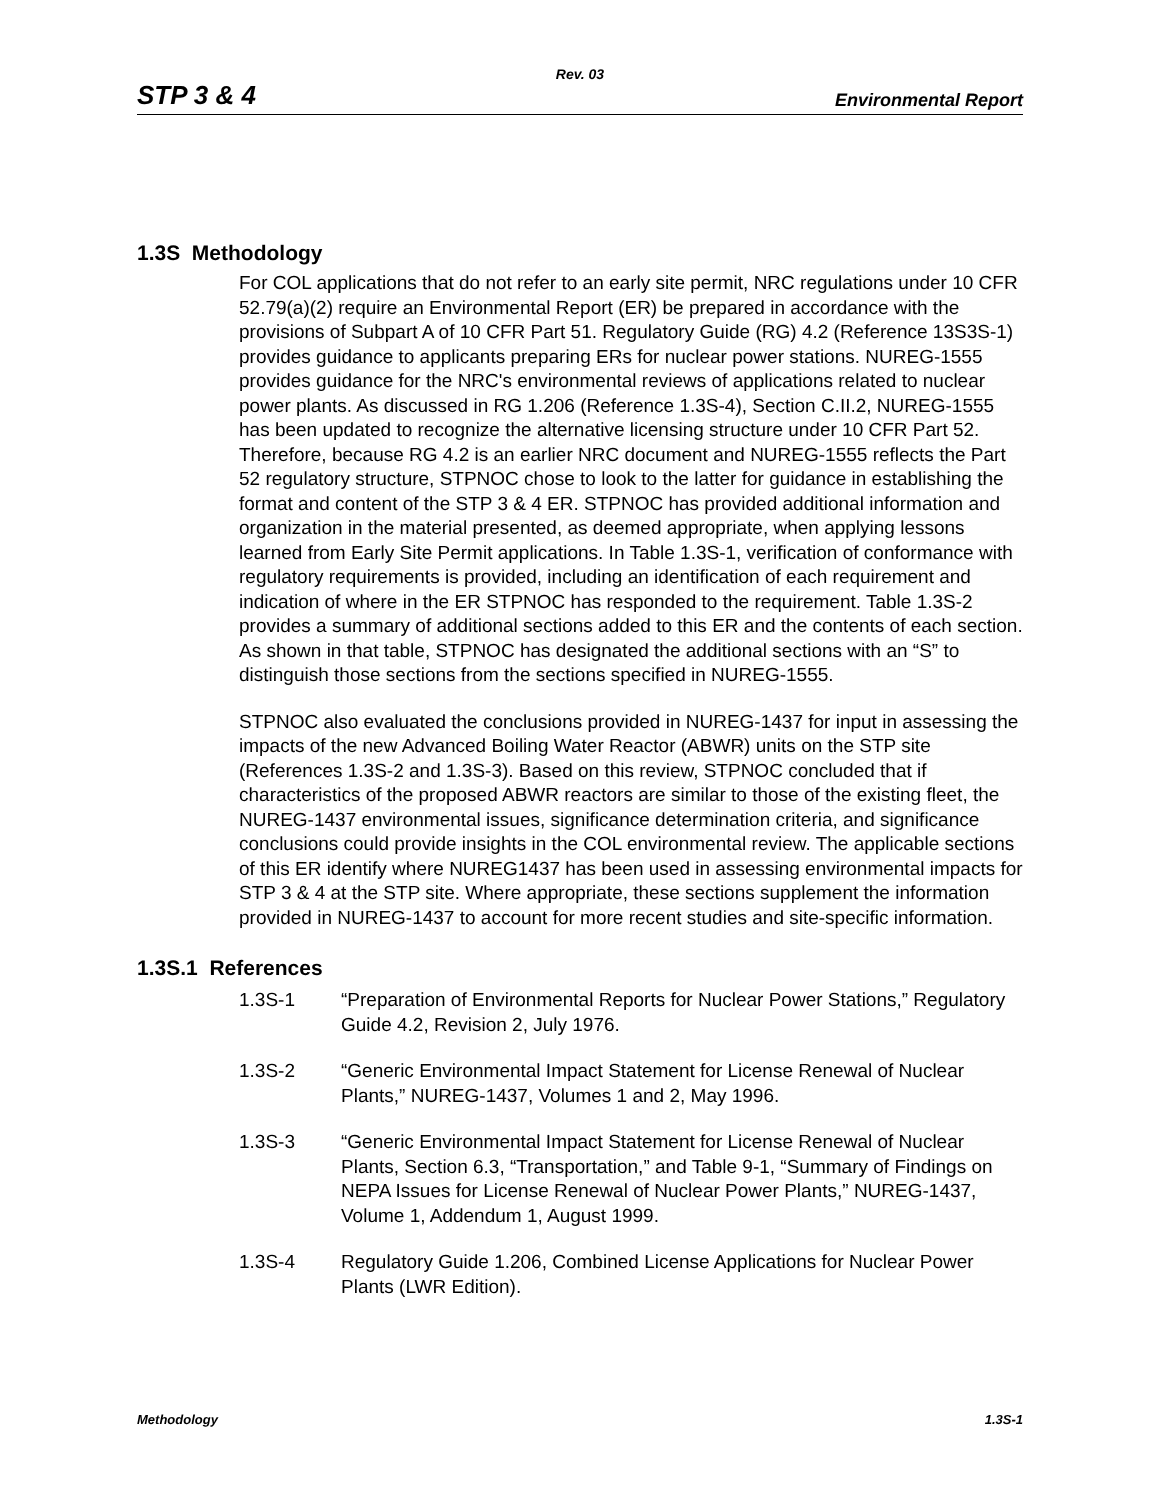Rev. 03
STP 3 & 4 Environmental Report
1.3S Methodology
For COL applications that do not refer to an early site permit, NRC regulations under 10 CFR 52.79(a)(2) require an Environmental Report (ER) be prepared in accordance with the provisions of Subpart A of 10 CFR Part 51. Regulatory Guide (RG) 4.2 (Reference 13S3S-1) provides guidance to applicants preparing ERs for nuclear power stations. NUREG-1555 provides guidance for the NRC's environmental reviews of applications related to nuclear power plants. As discussed in RG 1.206 (Reference 1.3S-4), Section C.II.2, NUREG-1555 has been updated to recognize the alternative licensing structure under 10 CFR Part 52. Therefore, because RG 4.2 is an earlier NRC document and NUREG-1555 reflects the Part 52 regulatory structure, STPNOC chose to look to the latter for guidance in establishing the format and content of the STP 3 & 4 ER. STPNOC has provided additional information and organization in the material presented, as deemed appropriate, when applying lessons learned from Early Site Permit applications. In Table 1.3S-1, verification of conformance with regulatory requirements is provided, including an identification of each requirement and indication of where in the ER STPNOC has responded to the requirement. Table 1.3S-2 provides a summary of additional sections added to this ER and the contents of each section. As shown in that table, STPNOC has designated the additional sections with an “S” to distinguish those sections from the sections specified in NUREG-1555.
STPNOC also evaluated the conclusions provided in NUREG-1437 for input in assessing the impacts of the new Advanced Boiling Water Reactor (ABWR) units on the STP site (References 1.3S-2 and 1.3S-3). Based on this review, STPNOC concluded that if characteristics of the proposed ABWR reactors are similar to those of the existing fleet, the NUREG-1437 environmental issues, significance determination criteria, and significance conclusions could provide insights in the COL environmental review. The applicable sections of this ER identify where NUREG1437 has been used in assessing environmental impacts for STP 3 & 4 at the STP site. Where appropriate, these sections supplement the information provided in NUREG-1437 to account for more recent studies and site-specific information.
1.3S.1 References
1.3S-1 “Preparation of Environmental Reports for Nuclear Power Stations,” Regulatory Guide 4.2, Revision 2, July 1976.
1.3S-2 “Generic Environmental Impact Statement for License Renewal of Nuclear Plants,” NUREG-1437, Volumes 1 and 2, May 1996.
1.3S-3 “Generic Environmental Impact Statement for License Renewal of Nuclear Plants, Section 6.3, “Transportation,” and Table 9-1, “Summary of Findings on NEPA Issues for License Renewal of Nuclear Power Plants,” NUREG-1437, Volume 1, Addendum 1, August 1999.
1.3S-4 Regulatory Guide 1.206, Combined License Applications for Nuclear Power Plants (LWR Edition).
Methodology 1.3S-1